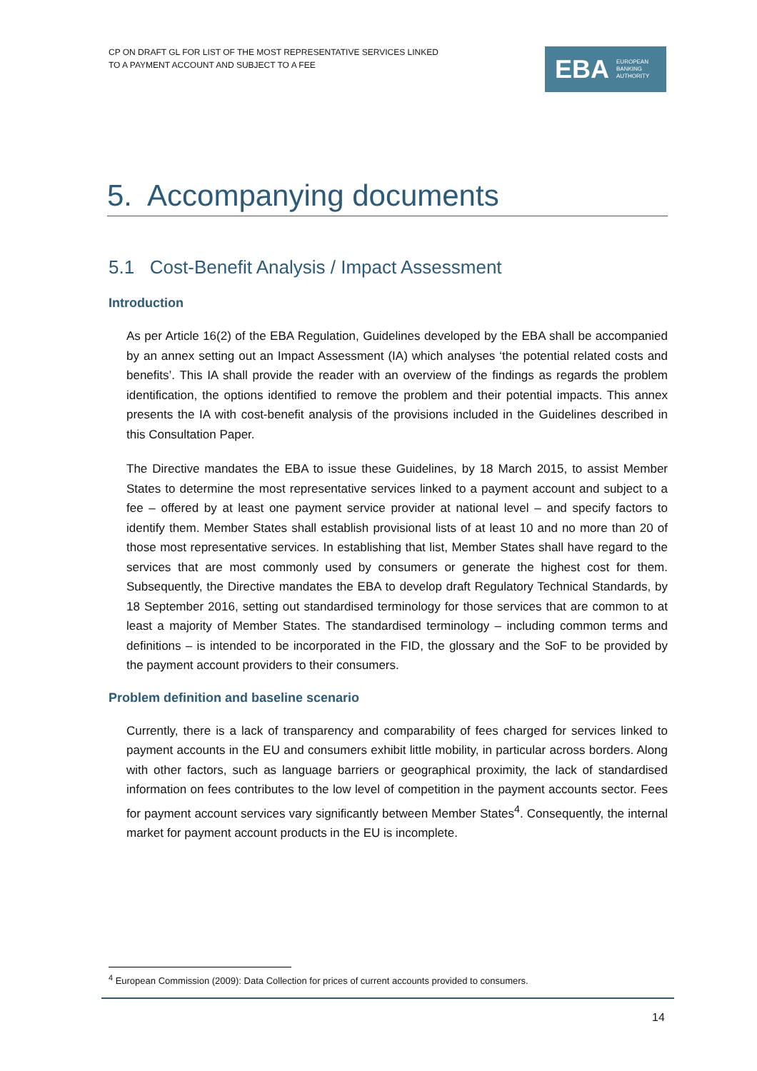CP ON DRAFT GL FOR LIST OF THE MOST REPRESENTATIVE SERVICES LINKED
TO A PAYMENT ACCOUNT AND SUBJECT TO A FEE
EBA EUROPEAN
BANKING
AUTHORITY
5. Accompanying documents
5.1 Cost-Benefit Analysis / Impact Assessment
Introduction
As per Article 16(2) of the EBA Regulation, Guidelines developed by the EBA shall be accompanied by an annex setting out an Impact Assessment (IA) which analyses ‘the potential related costs and benefits’. This IA shall provide the reader with an overview of the findings as regards the problem identification, the options identified to remove the problem and their potential impacts. This annex presents the IA with cost-benefit analysis of the provisions included in the Guidelines described in this Consultation Paper.
The Directive mandates the EBA to issue these Guidelines, by 18 March 2015, to assist Member States to determine the most representative services linked to a payment account and subject to a fee – offered by at least one payment service provider at national level – and specify factors to identify them. Member States shall establish provisional lists of at least 10 and no more than 20 of those most representative services. In establishing that list, Member States shall have regard to the services that are most commonly used by consumers or generate the highest cost for them. Subsequently, the Directive mandates the EBA to develop draft Regulatory Technical Standards, by 18 September 2016, setting out standardised terminology for those services that are common to at least a majority of Member States. The standardised terminology – including common terms and definitions – is intended to be incorporated in the FID, the glossary and the SoF to be provided by the payment account providers to their consumers.
Problem definition and baseline scenario
Currently, there is a lack of transparency and comparability of fees charged for services linked to payment accounts in the EU and consumers exhibit little mobility, in particular across borders. Along with other factors, such as language barriers or geographical proximity, the lack of standardised information on fees contributes to the low level of competition in the payment accounts sector. Fees for payment account services vary significantly between Member States<sup>4</sup>. Consequently, the internal market for payment account products in the EU is incomplete.
<sup>4</sup> European Commission (2009): Data Collection for prices of current accounts provided to consumers.
14